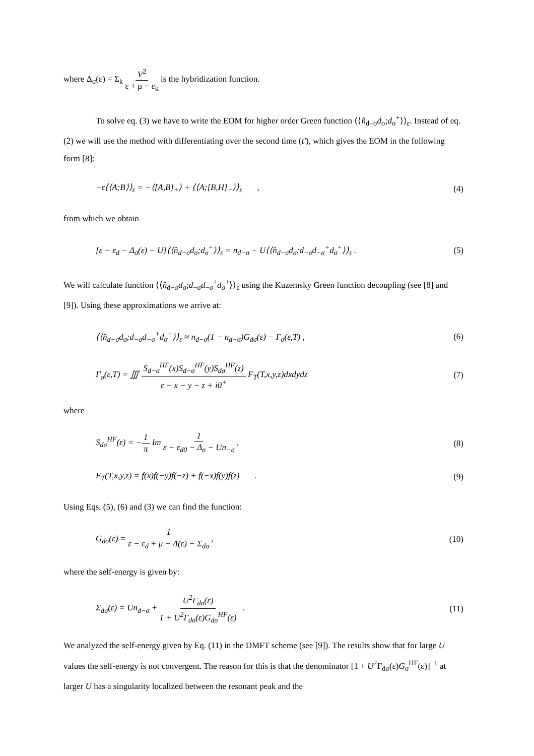where Δ<sub>σ</sub>(ε) = Σ<sub>k</sub> V<sup>2</sup> ε + μ − ε<sub>k</sub> is the hybridization function.
To solve eq. (3) we have to write the EOM for higher order Green function ⟨⟨n̂<sub>d−σ</sub>d<sub>σ</sub>;d<sub>σ</sub><sup>+</sup>⟩⟩<sub>ε</sub>. Instead of eq. (2) we will use the method with differentiating over the second time (t'), which gives the EOM in the following form [8]:
−ε⟨⟨A;B⟩⟩<sub>ε</sub> = −⟨[A,B]<sub>+</sub>⟩ + ⟨⟨A;[B,H]<sub>−</sub>⟩⟩<sub>ε</sub> , (4)
from which we obtain
[ε − ε<sub>d</sub> − Δ<sub>σ</sub>(ε) − U]⟨⟨n̂<sub>d−σ</sub>d<sub>σ</sub>;d<sub>σ</sub><sup>+</sup>⟩⟩<sub>ε</sub> = n<sub>d−σ</sub> − U⟨⟨n̂<sub>d−σ</sub>d<sub>σ</sub>;d<sub>−σ</sub>d<sub>−σ</sub><sup>+</sup>d<sub>σ</sub><sup>+</sup>⟩⟩<sub>ε</sub> . (5)
We will calculate function ⟨⟨n̂<sub>d−σ</sub>d<sub>σ</sub>;d<sub>−σ</sub>d<sub>−σ</sub><sup>+</sup>d<sub>σ</sub><sup>+</sup>⟩⟩<sub>ε</sub> using the Kuzemsky Green function decoupling (see [8] and [9]). Using these approximations we arrive at:
⟨⟨n̂<sub>d−σ</sub>d<sub>σ</sub>;d<sub>−σ</sub>d<sub>−σ</sub><sup>+</sup>d<sub>σ</sub><sup>+</sup>⟩⟩<sub>ε</sub> ≈ n<sub>d−σ</sub>(1 − n<sub>d−σ</sub>)G<sub>dσ</sub>(ε) − Γ<sub>σ</sub>(ε,T) , (6)
Γ<sub>σ</sub>(ε,T) = ∭ S<sub>d−σ</sub><sup>HF</sup>(x)S<sub>d−σ</sub><sup>HF</sup>(y)S<sub>dσ</sub><sup>HF</sup>(z) ε + x − y − z + i0<sup>+</sup> F<sub>T</sub>(T,x,y,z)dxdydz (7)
where
S<sub>dσ</sub><sup>HF</sup>(ε) = −1 π Im 1 ε − ε<sub>d0</sub> − Δ<sub>σ</sub> − Un<sub>−σ</sub> , (8)
F<sub>T</sub>(T,x,y,z) = f(x)f(−y)f(−z) + f(−x)f(y)f(z) . (9)
Using Eqs. (5), (6) and (3) we can find the function:
G<sub>dσ</sub>(ε) = 1 ε − ε<sub>d</sub> + μ − Δ(ε) − Σ<sub>dσ</sub> , (10)
where the self-energy is given by:
Σ<sub>dσ</sub>(ε) = Un<sub>d−σ</sub> + U<sup>2</sup>Γ<sub>dσ</sub>(ε) 1 + U<sup>2</sup>Γ<sub>dσ</sub>(ε)G<sub>dσ</sub><sup>HF</sup>(ε) . (11)
We analyzed the self-energy given by Eq. (11) in the DMFT scheme (see [9]). The results show that for large U values the self-energy is not convergent. The reason for this is that the denominator [1 + U<sup>2</sup>Γ<sub>dσ</sub>(ε)G<sub>σ</sub><sup>HF</sup>(ε)]<sup>−1</sup> at larger U has a singularity localized between the resonant peak and the